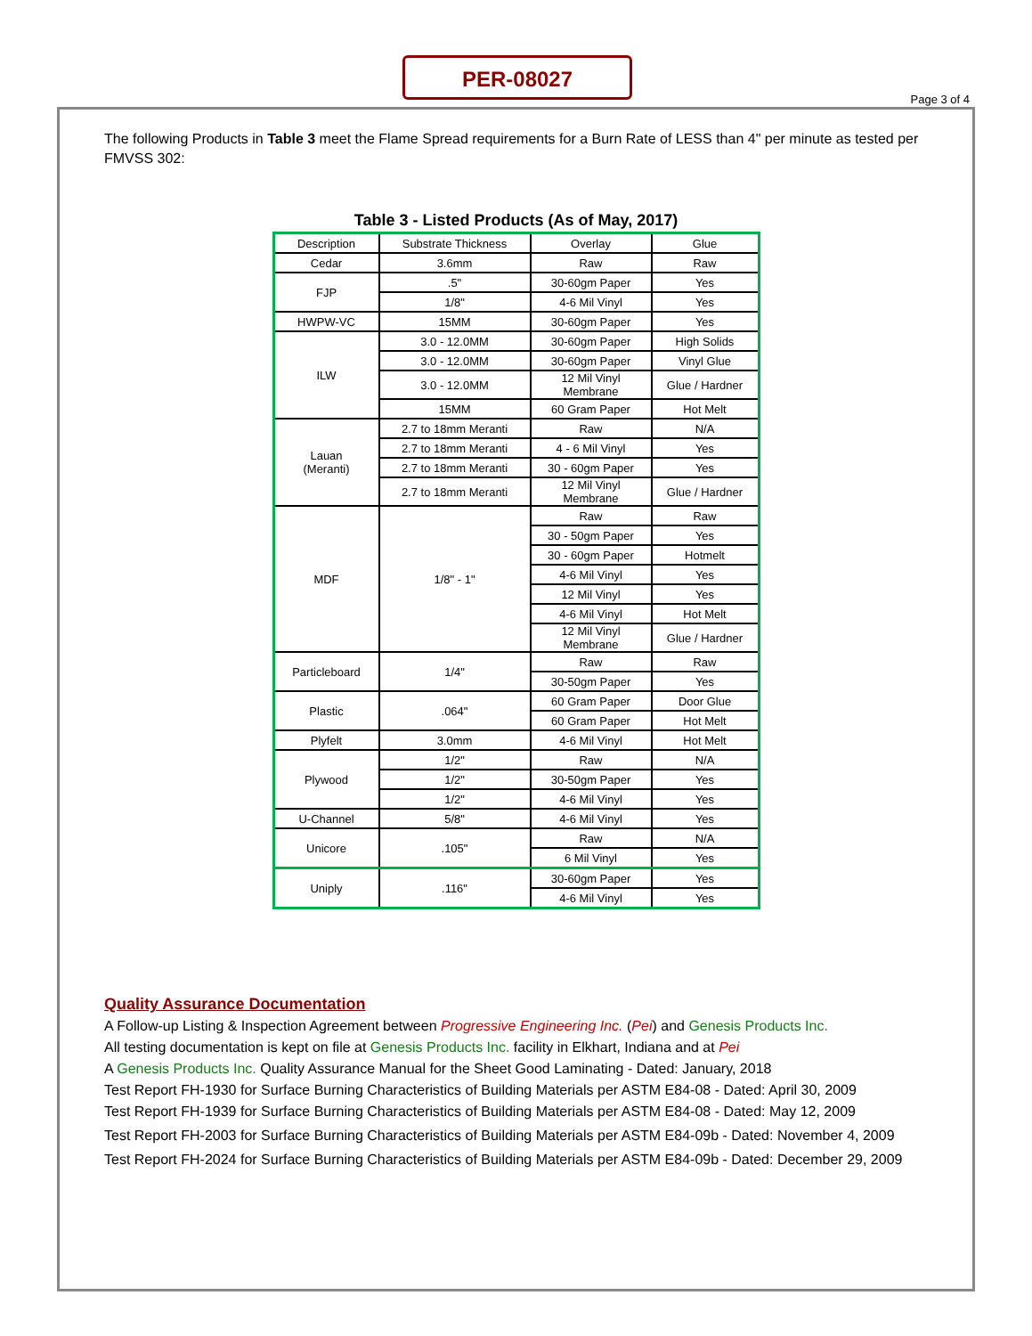PER-08027
Page 3 of 4
The following Products in Table 3 meet the Flame Spread requirements for a Burn Rate of LESS than 4" per minute as tested per FMVSS 302:
Table 3 - Listed Products (As of May, 2017)
| Description | Substrate Thickness | Overlay | Glue |
| Cedar | 3.6mm | Raw | Raw |
| FJP | .5" | 30-60gm Paper | Yes |
| | 1/8" | 4-6 Mil Vinyl | Yes |
| HWPW-VC | 15MM | 30-60gm Paper | Yes |
| ILW | 3.0 - 12.0MM | 30-60gm Paper | High Solids |
| | 3.0 - 12.0MM | 30-60gm Paper | Vinyl Glue |
| | 3.0 - 12.0MM | 12 Mil Vinyl Membrane | Glue / Hardner |
| | 15MM | 60 Gram Paper | Hot Melt |
| Lauan (Meranti) | 2.7 to 18mm Meranti | Raw | N/A |
| | 2.7 to 18mm Meranti | 4 - 6 Mil Vinyl | Yes |
| | 2.7 to 18mm Meranti | 30 - 60gm Paper | Yes |
| | 2.7 to 18mm Meranti | 12 Mil Vinyl Membrane | Glue / Hardner |
| MDF | 1/8" - 1" | Raw | Raw |
| | | 30 - 50gm Paper | Yes |
| | | 30 - 60gm Paper | Hotmelt |
| | | 4-6 Mil Vinyl | Yes |
| | | 12 Mil Vinyl | Yes |
| | | 4-6 Mil Vinyl | Hot Melt |
| | | 12 Mil Vinyl Membrane | Glue / Hardner |
| Particleboard | 1/4" | Raw | Raw |
| | | 30-50gm Paper | Yes |
| Plastic | .064" | 60 Gram Paper | Door Glue |
| | | 60 Gram Paper | Hot Melt |
| Plyfelt | 3.0mm | 4-6 Mil Vinyl | Hot Melt |
| Plywood | 1/2" | Raw | N/A |
| | 1/2" | 30-50gm Paper | Yes |
| | 1/2" | 4-6 Mil Vinyl | Yes |
| U-Channel | 5/8" | 4-6 Mil Vinyl | Yes |
| Unicore | .105" | Raw | N/A |
| | | 6 Mil Vinyl | Yes |
| Uniply | .116" | 30-60gm Paper | Yes |
| | | 4-6 Mil Vinyl | Yes |
Quality Assurance Documentation
A Follow-up Listing & Inspection Agreement between Progressive Engineering Inc. (Pei) and Genesis Products Inc.
All testing documentation is kept on file at Genesis Products Inc. facility in Elkhart, Indiana and at Pei
A Genesis Products Inc. Quality Assurance Manual for the Sheet Good Laminating - Dated: January, 2018
Test Report FH-1930 for Surface Burning Characteristics of Building Materials per ASTM E84-08 - Dated: April 30, 2009
Test Report FH-1939 for Surface Burning Characteristics of Building Materials per ASTM E84-08 - Dated: May 12, 2009
Test Report FH-2003 for Surface Burning Characteristics of Building Materials per ASTM E84-09b - Dated: November 4, 2009
Test Report FH-2024 for Surface Burning Characteristics of Building Materials per ASTM E84-09b - Dated: December 29, 2009